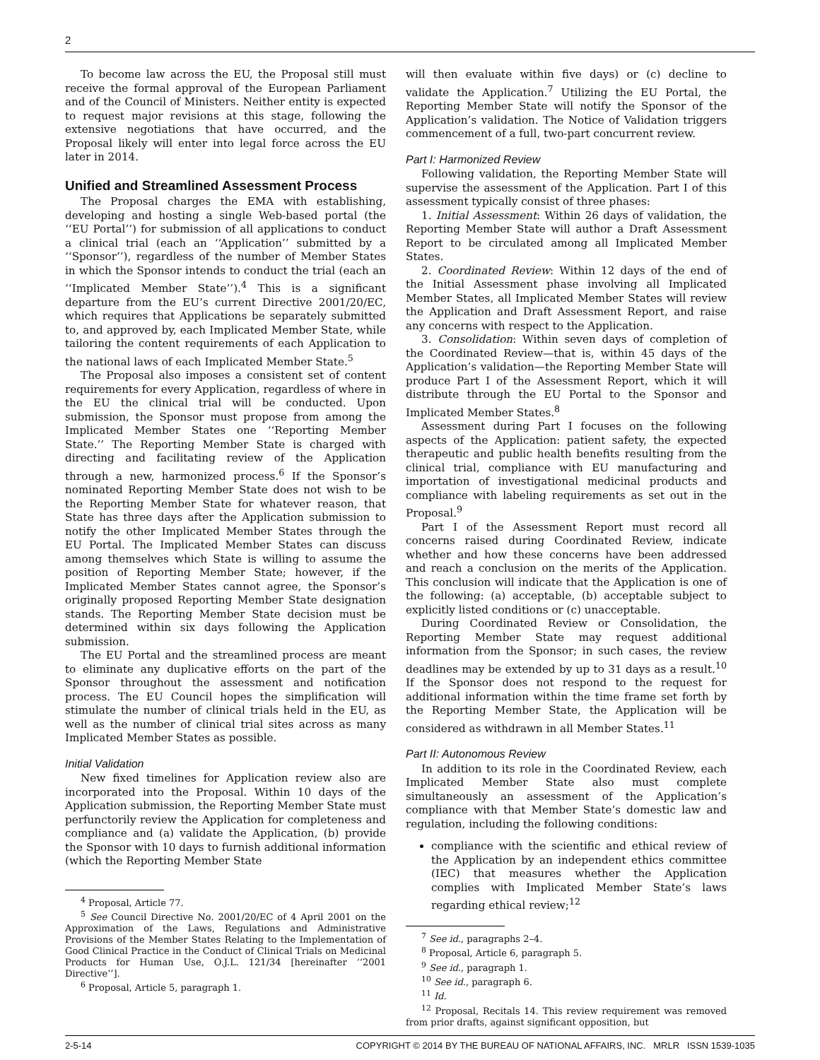2
To become law across the EU, the Proposal still must receive the formal approval of the European Parliament and of the Council of Ministers. Neither entity is expected to request major revisions at this stage, following the extensive negotiations that have occurred, and the Proposal likely will enter into legal force across the EU later in 2014.
Unified and Streamlined Assessment Process
The Proposal charges the EMA with establishing, developing and hosting a single Web-based portal (the ‘‘EU Portal’’) for submission of all applications to conduct a clinical trial (each an ‘‘Application’’ submitted by a ‘‘Sponsor’’), regardless of the number of Member States in which the Sponsor intends to conduct the trial (each an ‘‘Implicated Member State’’).<sup>4</sup> This is a significant departure from the EU’s current Directive 2001/20/EC, which requires that Applications be separately submitted to, and approved by, each Implicated Member State, while tailoring the content requirements of each Application to the national laws of each Implicated Member State.<sup>5</sup>
The Proposal also imposes a consistent set of content requirements for every Application, regardless of where in the EU the clinical trial will be conducted. Upon submission, the Sponsor must propose from among the Implicated Member States one ‘‘Reporting Member State.’’ The Reporting Member State is charged with directing and facilitating review of the Application through a new, harmonized process.<sup>6</sup> If the Sponsor’s nominated Reporting Member State does not wish to be the Reporting Member State for whatever reason, that State has three days after the Application submission to notify the other Implicated Member States through the EU Portal. The Implicated Member States can discuss among themselves which State is willing to assume the position of Reporting Member State; however, if the Implicated Member States cannot agree, the Sponsor’s originally proposed Reporting Member State designation stands. The Reporting Member State decision must be determined within six days following the Application submission.
The EU Portal and the streamlined process are meant to eliminate any duplicative efforts on the part of the Sponsor throughout the assessment and notification process. The EU Council hopes the simplification will stimulate the number of clinical trials held in the EU, as well as the number of clinical trial sites across as many Implicated Member States as possible.
Initial Validation
New fixed timelines for Application review also are incorporated into the Proposal. Within 10 days of the Application submission, the Reporting Member State must perfunctorily review the Application for completeness and compliance and (a) validate the Application, (b) provide the Sponsor with 10 days to furnish additional information (which the Reporting Member State
<sup>4</sup> Proposal, Article 77.
<sup>5</sup> See Council Directive No. 2001/20/EC of 4 April 2001 on the Approximation of the Laws, Regulations and Administrative Provisions of the Member States Relating to the Implementation of Good Clinical Practice in the Conduct of Clinical Trials on Medicinal Products for Human Use, O.J.L. 121/34 [hereinafter ‘‘2001 Directive’’].
<sup>6</sup> Proposal, Article 5, paragraph 1.
will then evaluate within five days) or (c) decline to validate the Application.<sup>7</sup> Utilizing the EU Portal, the Reporting Member State will notify the Sponsor of the Application’s validation. The Notice of Validation triggers commencement of a full, two-part concurrent review.
Part I: Harmonized Review
Following validation, the Reporting Member State will supervise the assessment of the Application. Part I of this assessment typically consist of three phases:
1. Initial Assessment: Within 26 days of validation, the Reporting Member State will author a Draft Assessment Report to be circulated among all Implicated Member States.
2. Coordinated Review: Within 12 days of the end of the Initial Assessment phase involving all Implicated Member States, all Implicated Member States will review the Application and Draft Assessment Report, and raise any concerns with respect to the Application.
3. Consolidation: Within seven days of completion of the Coordinated Review—that is, within 45 days of the Application’s validation—the Reporting Member State will produce Part I of the Assessment Report, which it will distribute through the EU Portal to the Sponsor and Implicated Member States.<sup>8</sup>
Assessment during Part I focuses on the following aspects of the Application: patient safety, the expected therapeutic and public health benefits resulting from the clinical trial, compliance with EU manufacturing and importation of investigational medicinal products and compliance with labeling requirements as set out in the Proposal.<sup>9</sup>
Part I of the Assessment Report must record all concerns raised during Coordinated Review, indicate whether and how these concerns have been addressed and reach a conclusion on the merits of the Application. This conclusion will indicate that the Application is one of the following: (a) acceptable, (b) acceptable subject to explicitly listed conditions or (c) unacceptable.
During Coordinated Review or Consolidation, the Reporting Member State may request additional information from the Sponsor; in such cases, the review deadlines may be extended by up to 31 days as a result.<sup>10</sup> If the Sponsor does not respond to the request for additional information within the time frame set forth by the Reporting Member State, the Application will be considered as withdrawn in all Member States.<sup>11</sup>
Part II: Autonomous Review
In addition to its role in the Coordinated Review, each Implicated Member State also must complete simultaneously an assessment of the Application’s compliance with that Member State’s domestic law and regulation, including the following conditions:
compliance with the scientific and ethical review of the Application by an independent ethics committee (IEC) that measures whether the Application complies with Implicated Member State’s laws regarding ethical review;<sup>12</sup>
<sup>7</sup> See id., paragraphs 2–4.
<sup>8</sup> Proposal, Article 6, paragraph 5.
<sup>9</sup> See id., paragraph 1.
<sup>10</sup> See id., paragraph 6.
<sup>11</sup> Id.
<sup>12</sup> Proposal, Recitals 14. This review requirement was removed from prior drafts, against significant opposition, but
2-5-14 COPYRIGHT © 2014 BY THE BUREAU OF NATIONAL AFFAIRS, INC. MRLR ISSN 1539-1035